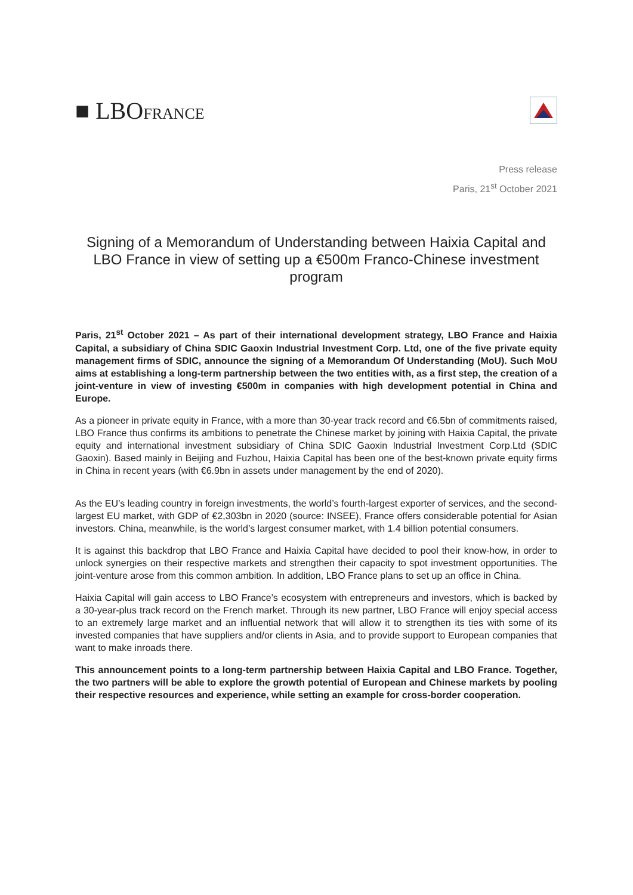■ LBOFRANCE
Press release
Paris, 21<sup>st</sup> October 2021
Signing of a Memorandum of Understanding between Haixia Capital and LBO France in view of setting up a €500m Franco-Chinese investment program
Paris, 21<sup>st</sup> October 2021 – As part of their international development strategy, LBO France and Haixia Capital, a subsidiary of China SDIC Gaoxin Industrial Investment Corp. Ltd, one of the five private equity management firms of SDIC, announce the signing of a Memorandum Of Understanding (MoU). Such MoU aims at establishing a long-term partnership between the two entities with, as a first step, the creation of a joint-venture in view of investing €500m in companies with high development potential in China and Europe.
As a pioneer in private equity in France, with a more than 30-year track record and €6.5bn of commitments raised, LBO France thus confirms its ambitions to penetrate the Chinese market by joining with Haixia Capital, the private equity and international investment subsidiary of China SDIC Gaoxin Industrial Investment Corp.Ltd (SDIC Gaoxin). Based mainly in Beijing and Fuzhou, Haixia Capital has been one of the best-known private equity firms in China in recent years (with €6.9bn in assets under management by the end of 2020).
As the EU’s leading country in foreign investments, the world’s fourth-largest exporter of services, and the second-largest EU market, with GDP of €2,303bn in 2020 (source: INSEE), France offers considerable potential for Asian investors. China, meanwhile, is the world’s largest consumer market, with 1.4 billion potential consumers.
It is against this backdrop that LBO France and Haixia Capital have decided to pool their know-how, in order to unlock synergies on their respective markets and strengthen their capacity to spot investment opportunities. The joint-venture arose from this common ambition. In addition, LBO France plans to set up an office in China.
Haixia Capital will gain access to LBO France’s ecosystem with entrepreneurs and investors, which is backed by a 30-year-plus track record on the French market. Through its new partner, LBO France will enjoy special access to an extremely large market and an influential network that will allow it to strengthen its ties with some of its invested companies that have suppliers and/or clients in Asia, and to provide support to European companies that want to make inroads there.
This announcement points to a long-term partnership between Haixia Capital and LBO France. Together, the two partners will be able to explore the growth potential of European and Chinese markets by pooling their respective resources and experience, while setting an example for cross-border cooperation.